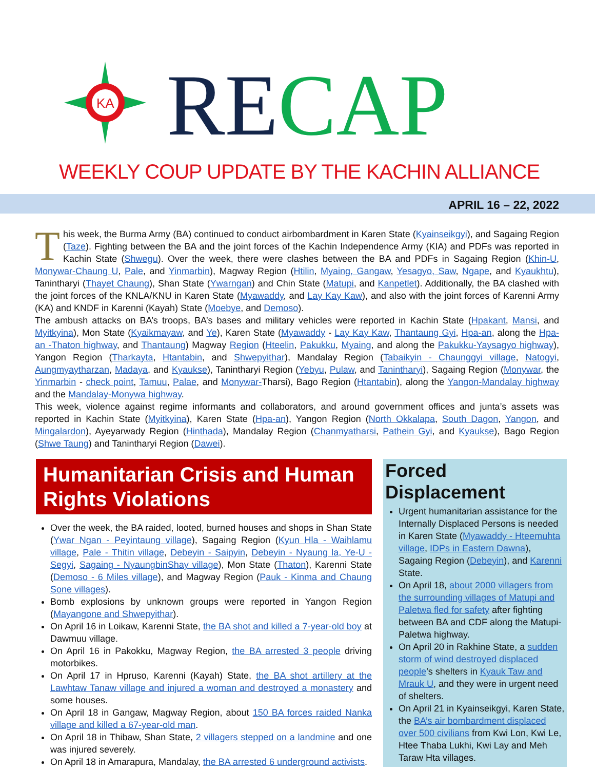KA
RECAP
WEEKLY COUP UPDATE BY THE KACHIN ALLIANCE
APRIL 16 – 22, 2022
This week, the Burma Army (BA) continued to conduct airbombardment in Karen State (Kyainseikgyi), and Sagaing Region (Taze). Fighting between the BA and the joint forces of the Kachin Independence Army (KIA) and PDFs was reported in Kachin State (Shwegu). Over the week, there were clashes between the BA and PDFs in Sagaing Region (Khin-U, Monywar-Chaung U, Pale, and Yinmarbin), Magway Region (Htilin, Myaing, Gangaw, Yesagyo, Saw, Ngape, and Kyaukhtu), Tanintharyi (Thayet Chaung), Shan State (Ywarngan) and Chin State (Matupi, and Kanpetlet). Additionally, the BA clashed with the joint forces of the KNLA/KNU in Karen State (Myawaddy, and Lay Kay Kaw), and also with the joint forces of Karenni Army (KA) and KNDF in Karenni (Kayah) State (Moebye, and Demoso).
The ambush attacks on BA’s troops, BA’s bases and military vehicles were reported in Kachin State (Hpakant, Mansi, and Myitkyina), Mon State (Kyaikmayaw, and Ye), Karen State (Myawaddy - Lay Kay Kaw, Thantaung Gyi, Hpa-an, along the Hpa-an -Thaton highway, and Thantaung) Magway Region (Hteelin, Pakukku, Myaing, and along the Pakukku-Yaysagyo highway), Yangon Region (Tharkayta, Htantabin, and Shwepyithar), Mandalay Region (Tabaikyin - Chaunggyi village, Natogyi, Aungmyaytharzan, Madaya, and Kyaukse), Tanintharyi Region (Yebyu, Pulaw, and Tanintharyi), Sagaing Region (Monywar, the Yinmarbin - check point, Tamuu, Palae, and Monywar-Tharsi), Bago Region (Htantabin), along the Yangon-Mandalay highway and the Mandalay-Monywa highway.
This week, violence against regime informants and collaborators, and around government offices and junta’s assets was reported in Kachin State (Myitkyina), Karen State (Hpa-an), Yangon Region (North Okkalapa, South Dagon, Yangon, and Mingalardon), Ayeyarwady Region (Hinthada), Mandalay Region (Chanmyatharsi, Pathein Gyi, and Kyaukse), Bago Region (Shwe Taung) and Tanintharyi Region (Dawei).
Humanitarian Crisis and Human Rights Violations
Over the week, the BA raided, looted, burned houses and shops in Shan State (Ywar Ngan - Peyintaung village), Sagaing Region (Kyun Hla - Waihlamu village, Pale - Thitin village, Debeyin - Saipyin, Debeyin - Nyaung la, Ye-U - Segyi, Sagaing - NyaungbinShay village), Mon State (Thaton), Karenni State (Demoso - 6 Miles village), and Magway Region (Pauk - Kinma and Chaung Sone villages).
Bomb explosions by unknown groups were reported in Yangon Region (Mayangone and Shwepyithar).
On April 16 in Loikaw, Karenni State, the BA shot and killed a 7-year-old boy at Dawmuu village.
On April 16 in Pakokku, Magway Region, the BA arrested 3 people driving motorbikes.
On April 17 in Hpruso, Karenni (Kayah) State, the BA shot artillery at the Lawhtaw Tanaw village and injured a woman and destroyed a monastery and some houses.
On April 18 in Gangaw, Magway Region, about 150 BA forces raided Nanka village and killed a 67-year-old man.
On April 18 in Thibaw, Shan State, 2 villagers stepped on a landmine and one was injured severely.
On April 18 in Amarapura, Mandalay, the BA arrested 6 underground activists.
Forced Displacement
Urgent humanitarian assistance for the Internally Displaced Persons is needed in Karen State (Myawaddy - Hteemuhta village, IDPs in Eastern Dawna), Sagaing Region (Debeyin), and Karenni State.
On April 18, about 2000 villagers from the surrounding villages of Matupi and Paletwa fled for safety after fighting between BA and CDF along the Matupi-Paletwa highway.
On April 20 in Rakhine State, a sudden storm of wind destroyed displaced people’s shelters in Kyauk Taw and Mrauk U, and they were in urgent need of shelters.
On April 21 in Kyainseikgyi, Karen State, the BA’s air bombardment displaced over 500 civilians from Kwi Lon, Kwi Le, Htee Thaba Lukhi, Kwi Lay and Meh Taraw Hta villages.